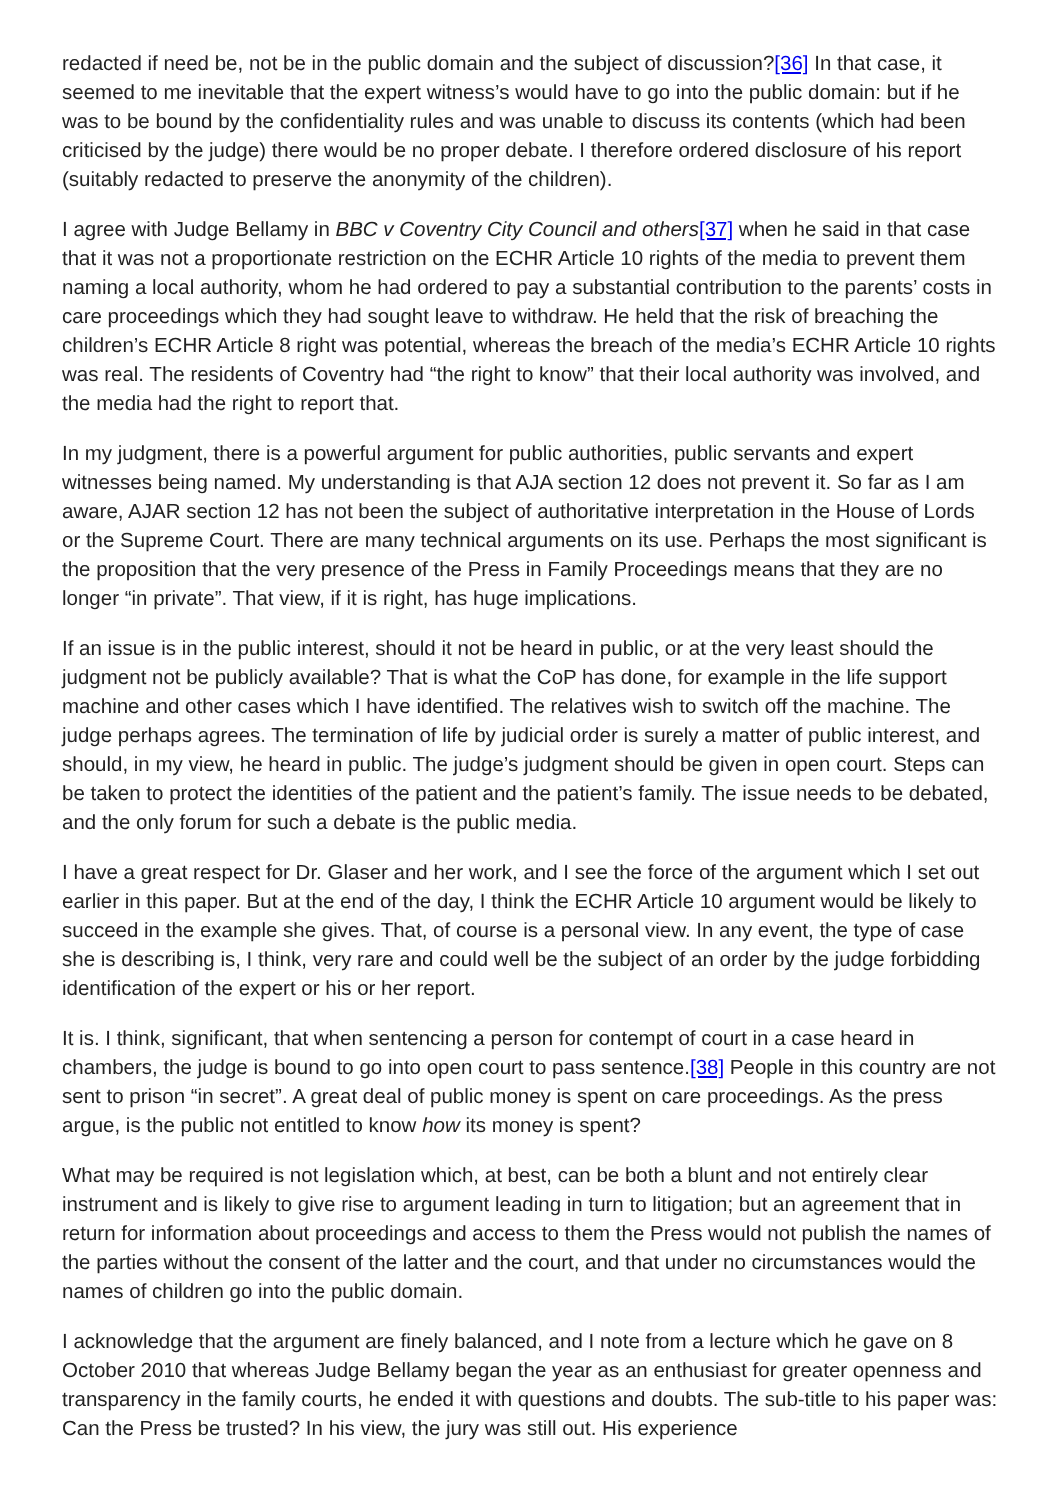redacted if need be, not be in the public domain and the subject of discussion?[36] In that case, it seemed to me inevitable that the expert witness’s would have to go into the public domain: but if he was to be bound by the confidentiality rules and was unable to discuss its contents (which had been criticised by the judge) there would be no proper debate. I therefore ordered disclosure of his report (suitably redacted to preserve the anonymity of the children).
I agree with Judge Bellamy in BBC v Coventry City Council and others[37] when he said in that case that it was not a proportionate restriction on the ECHR Article 10 rights of the media to prevent them naming a local authority, whom he had ordered to pay a substantial contribution to the parents’ costs in care proceedings which they had sought leave to withdraw. He held that the risk of breaching the children’s ECHR Article 8 right was potential, whereas the breach of the media’s ECHR Article 10 rights was real. The residents of Coventry had “the right to know” that their local authority was involved, and the media had the right to report that.
In my judgment, there is a powerful argument for public authorities, public servants and expert witnesses being named. My understanding is that AJA section 12 does not prevent it. So far as I am aware, AJAR section 12 has not been the subject of authoritative interpretation in the House of Lords or the Supreme Court. There are many technical arguments on its use. Perhaps the most significant is the proposition that the very presence of the Press in Family Proceedings means that they are no longer “in private”. That view, if it is right, has huge implications.
If an issue is in the public interest, should it not be heard in public, or at the very least should the judgment not be publicly available? That is what the CoP has done, for example in the life support machine and other cases which I have identified. The relatives wish to switch off the machine. The judge perhaps agrees. The termination of life by judicial order is surely a matter of public interest, and should, in my view, he heard in public. The judge’s judgment should be given in open court. Steps can be taken to protect the identities of the patient and the patient’s family. The issue needs to be debated, and the only forum for such a debate is the public media.
I have a great respect for Dr. Glaser and her work, and I see the force of the argument which I set out earlier in this paper. But at the end of the day, I think the ECHR Article 10 argument would be likely to succeed in the example she gives. That, of course is a personal view. In any event, the type of case she is describing is, I think, very rare and could well be the subject of an order by the judge forbidding identification of the expert or his or her report.
It is. I think, significant, that when sentencing a person for contempt of court in a case heard in chambers, the judge is bound to go into open court to pass sentence.[38] People in this country are not sent to prison “in secret”. A great deal of public money is spent on care proceedings. As the press argue, is the public not entitled to know how its money is spent?
What may be required is not legislation which, at best, can be both a blunt and not entirely clear instrument and is likely to give rise to argument leading in turn to litigation; but an agreement that in return for information about proceedings and access to them the Press would not publish the names of the parties without the consent of the latter and the court, and that under no circumstances would the names of children go into the public domain.
I acknowledge that the argument are finely balanced, and I note from a lecture which he gave on 8 October 2010 that whereas Judge Bellamy began the year as an enthusiast for greater openness and transparency in the family courts, he ended it with questions and doubts. The sub-title to his paper was: Can the Press be trusted? In his view, the jury was still out. His experience